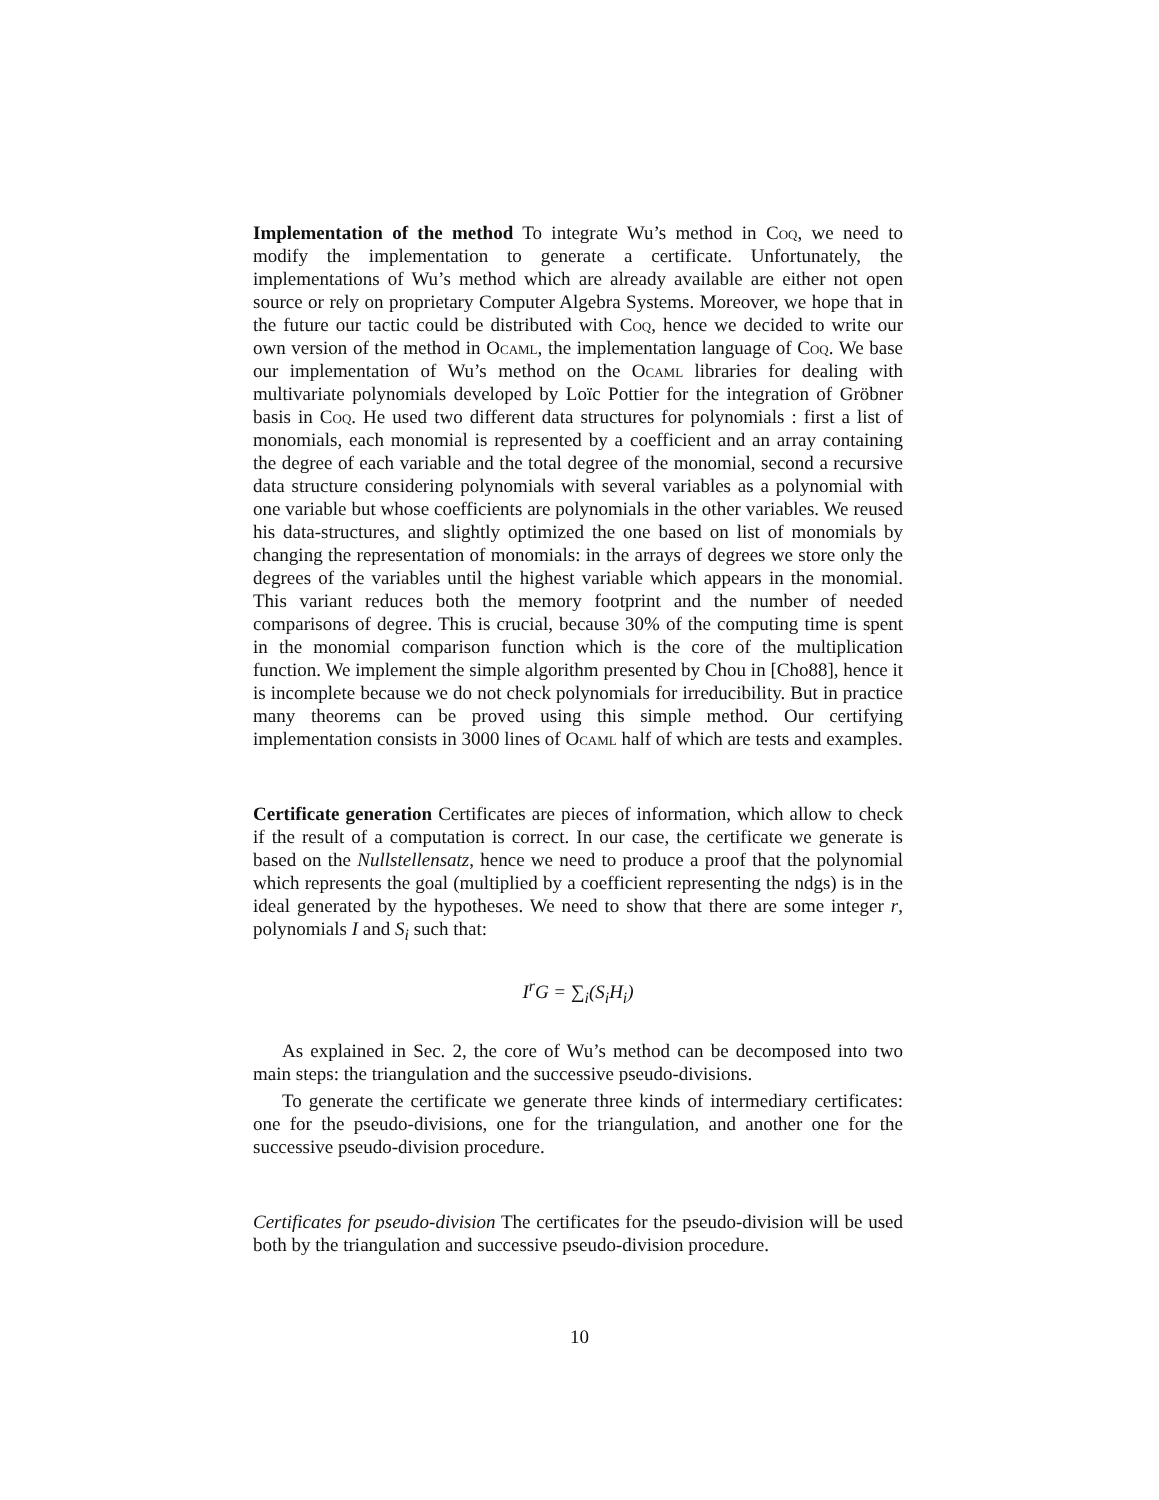Implementation of the method To integrate Wu’s method in Coq, we need to modify the implementation to generate a certificate. Unfortunately, the implementations of Wu’s method which are already available are either not open source or rely on proprietary Computer Algebra Systems. Moreover, we hope that in the future our tactic could be distributed with Coq, hence we decided to write our own version of the method in Ocaml, the implementation language of Coq. We base our implementation of Wu’s method on the Ocaml libraries for dealing with multivariate polynomials developed by Loïc Pottier for the integration of Gröbner basis in Coq. He used two different data structures for polynomials : first a list of monomials, each monomial is represented by a coefficient and an array containing the degree of each variable and the total degree of the monomial, second a recursive data structure considering polynomials with several variables as a polynomial with one variable but whose coefficients are polynomials in the other variables. We reused his data-structures, and slightly optimized the one based on list of monomials by changing the representation of monomials: in the arrays of degrees we store only the degrees of the variables until the highest variable which appears in the monomial. This variant reduces both the memory footprint and the number of needed comparisons of degree. This is crucial, because 30% of the computing time is spent in the monomial comparison function which is the core of the multiplication function. We implement the simple algorithm presented by Chou in [Cho88], hence it is incomplete because we do not check polynomials for irreducibility. But in practice many theorems can be proved using this simple method. Our certifying implementation consists in 3000 lines of Ocaml half of which are tests and examples.
Certificate generation Certificates are pieces of information, which allow to check if the result of a computation is correct. In our case, the certificate we generate is based on the Nullstellensatz, hence we need to produce a proof that the polynomial which represents the goal (multiplied by a coefficient representing the ndgs) is in the ideal generated by the hypotheses. We need to show that there are some integer r, polynomials I and S<sub>i</sub> such that:
I<sup>r</sup>G = ∑<sub>i</sub>(S<sub>i</sub>H<sub>i</sub>)
As explained in Sec. 2, the core of Wu’s method can be decomposed into two main steps: the triangulation and the successive pseudo-divisions.
To generate the certificate we generate three kinds of intermediary certificates: one for the pseudo-divisions, one for the triangulation, and another one for the successive pseudo-division procedure.
Certificates for pseudo-division The certificates for the pseudo-division will be used both by the triangulation and successive pseudo-division procedure.
10